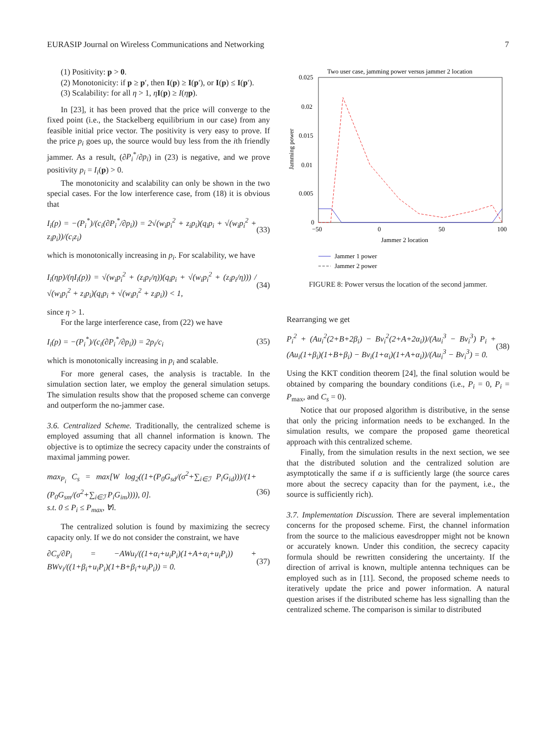EURASIP Journal on Wireless Communications and Networking 7
(1) Positivity: p > 0.
(2) Monotonicity: if p ≥ p′, then I(p) ≥ I(p′), or I(p) ≤ I(p′).
(3) Scalability: for all η > 1, ηI(p) ≥ I(ηp).
In [23], it has been proved that the price will converge to the fixed point (i.e., the Stackelberg equilibrium in our case) from any feasible initial price vector. The positivity is very easy to prove. If the price p<sub>i</sub> goes up, the source would buy less from the ith friendly jammer. As a result, (∂P<sub>i</sub><sup>*</sup>/∂p<sub>i</sub>) in (23) is negative, and we prove positivity p<sub>i</sub> = I<sub>i</sub>(p) > 0.
The monotonicity and scalability can only be shown in the two special cases. For the low interference case, from (18) it is obvious that
I<sub>i</sub>(p) = −(P<sub>i</sub><sup>*</sup>)/(c<sub>i</sub>(∂P<sub>i</sub><sup>*</sup>/∂p<sub>i</sub>)) = 2√(w<sub>i</sub>p<sub>i</sub><sup>2</sup> + z<sub>i</sub>p<sub>i</sub>)(q<sub>i</sub>p<sub>i</sub> + √(w<sub>i</sub>p<sub>i</sub><sup>2</sup> + z<sub>i</sub>p<sub>i</sub>))/(c<sub>i</sub>z<sub>i</sub>) (33)
which is monotonically increasing in p<sub>i</sub>. For scalability, we have
I<sub>i</sub>(ηp)/(ηI<sub>i</sub>(p)) = √(w<sub>i</sub>p<sub>i</sub><sup>2</sup> + (z<sub>i</sub>p<sub>i</sub>/η))(q<sub>i</sub>p<sub>i</sub> + √(w<sub>i</sub>p<sub>i</sub><sup>2</sup> + (z<sub>i</sub>p<sub>i</sub>/η))) / √(w<sub>i</sub>p<sub>i</sub><sup>2</sup> + z<sub>i</sub>p<sub>i</sub>)(q<sub>i</sub>p<sub>i</sub> + √(w<sub>i</sub>p<sub>i</sub><sup>2</sup> + z<sub>i</sub>p<sub>i</sub>)) < 1, (34)
since η > 1.
For the large interference case, from (22) we have
I<sub>i</sub>(p) = −(P<sub>i</sub><sup>*</sup>)/(c<sub>i</sub>(∂P<sub>i</sub><sup>*</sup>/∂p<sub>i</sub>)) = 2p<sub>i</sub>/c<sub>i</sub> (35)
which is monotonically increasing in p<sub>i</sub> and scalable.
For more general cases, the analysis is tractable. In the simulation section later, we employ the general simulation setups. The simulation results show that the proposed scheme can converge and outperform the no-jammer case.
3.6. Centralized Scheme. Traditionally, the centralized scheme is employed assuming that all channel information is known. The objective is to optimize the secrecy capacity under the constraints of maximal jamming power.
max<sub>P<sub>i</sub></sub> C<sub>s</sub> = max[W log<sub>2</sub>((1+(P<sub>0</sub>G<sub>sd</sub>/(σ<sup>2</sup>+∑<sub>i∈ℐ</sub> P<sub>i</sub>G<sub>id</sub>)))/(1+(P<sub>0</sub>G<sub>sm</sub>/(σ<sup>2</sup>+∑<sub>i∈ℐ</sub> P<sub>i</sub>G<sub>im</sub>)))), 0].
s.t. 0 ≤ P<sub>i</sub> ≤ P<sub>max</sub>, ∀i. (36)
The centralized solution is found by maximizing the secrecy capacity only. If we do not consider the constraint, we have
∂C<sub>s</sub>/∂P<sub>i</sub> = −AWu<sub>i</sub>/((1+α<sub>i</sub>+u<sub>i</sub>P<sub>i</sub>)(1+A+α<sub>i</sub>+u<sub>i</sub>P<sub>i</sub>)) + BWv<sub>i</sub>/((1+β<sub>i</sub>+u<sub>i</sub>P<sub>i</sub>)(1+B+β<sub>i</sub>+u<sub>i</sub>P<sub>i</sub>)) = 0. (37)
Two user case, jamming power versus jammer 2 location
0.025
0.02
0.015
0.01
0.005
0
−50
0
50
100
Jammer 2 location
Jamming power
Jammer 1 power
Jammer 2 power
FIGURE 8: Power versus the location of the second jammer.
Rearranging we get
P<sub>i</sub><sup>2</sup> + (Au<sub>i</sub><sup>2</sup>(2+B+2β<sub>i</sub>) − Bv<sub>i</sub><sup>2</sup>(2+A+2α<sub>i</sub>))/(Au<sub>i</sub><sup>3</sup> − Bv<sub>i</sub><sup>3</sup>) P<sub>i</sub> + (Au<sub>i</sub>(1+β<sub>i</sub>)(1+B+β<sub>i</sub>) − Bv<sub>i</sub>(1+α<sub>i</sub>)(1+A+α<sub>i</sub>))/(Au<sub>i</sub><sup>3</sup> − Bv<sub>i</sub><sup>3</sup>) = 0. (38)
Using the KKT condition theorem [24], the final solution would be obtained by comparing the boundary conditions (i.e., P<sub>i</sub> = 0, P<sub>i</sub> = P<sub>max</sub>, and C<sub>s</sub> = 0).
Notice that our proposed algorithm is distributive, in the sense that only the pricing information needs to be exchanged. In the simulation results, we compare the proposed game theoretical approach with this centralized scheme.
Finally, from the simulation results in the next section, we see that the distributed solution and the centralized solution are asymptotically the same if a is sufficiently large (the source cares more about the secrecy capacity than for the payment, i.e., the source is sufficiently rich).
3.7. Implementation Discussion. There are several implementation concerns for the proposed scheme. First, the channel information from the source to the malicious eavesdropper might not be known or accurately known. Under this condition, the secrecy capacity formula should be rewritten considering the uncertainty. If the direction of arrival is known, multiple antenna techniques can be employed such as in [11]. Second, the proposed scheme needs to iteratively update the price and power information. A natural question arises if the distributed scheme has less signalling than the centralized scheme. The comparison is similar to distributed